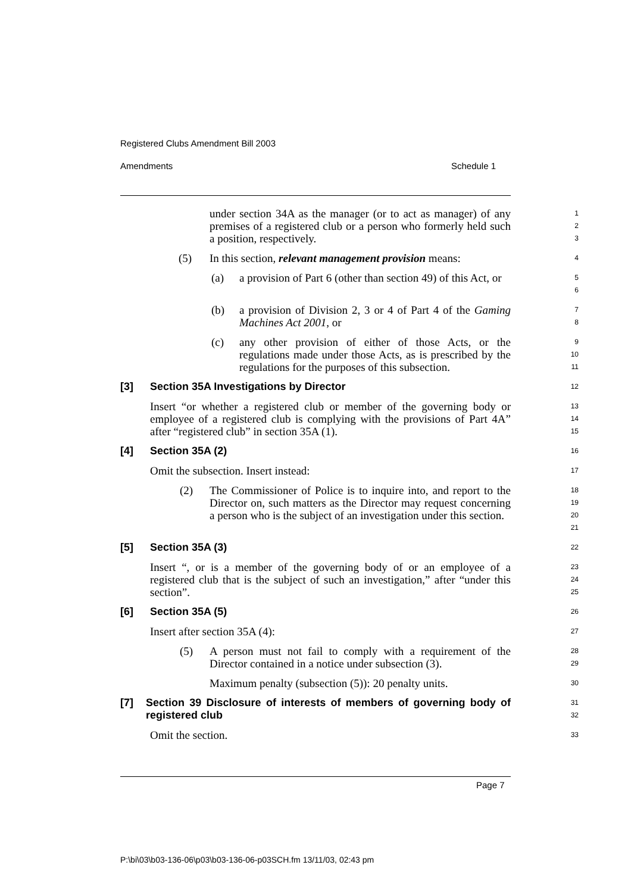Registered Clubs Amendment Bill 2003
Amendments Schedule 1
under section 34A as the manager (or to act as manager) of any premises of a registered club or a person who formerly held such a position, respectively.
1
2
3
(5) In this section, relevant management provision means:
4
(a) a provision of Part 6 (other than section 49) of this Act, or
5
6
(b) a provision of Division 2, 3 or 4 of Part 4 of the Gaming Machines Act 2001, or
7
8
(c) any other provision of either of those Acts, or the regulations made under those Acts, as is prescribed by the regulations for the purposes of this subsection.
9
10
11
[3] Section 35A Investigations by Director
12
Insert “or whether a registered club or member of the governing body or employee of a registered club is complying with the provisions of Part 4A” after “registered club” in section 35A (1).
13
14
15
[4] Section 35A (2)
16
Omit the subsection. Insert instead:
17
(2) The Commissioner of Police is to inquire into, and report to the Director on, such matters as the Director may request concerning a person who is the subject of an investigation under this section.
18
19
20
21
[5] Section 35A (3)
22
Insert “, or is a member of the governing body of or an employee of a registered club that is the subject of such an investigation,” after “under this section”.
23
24
25
[6] Section 35A (5)
26
Insert after section 35A (4):
27
(5) A person must not fail to comply with a requirement of the Director contained in a notice under subsection (3).
28
29
Maximum penalty (subsection (5)): 20 penalty units.
30
[7] Section 39 Disclosure of interests of members of governing body of registered club
31
32
Omit the section.
33
Page 7
P:\bi\03\b03-136-06\p03\b03-136-06-p03SCH.fm 13/11/03, 02:43 pm